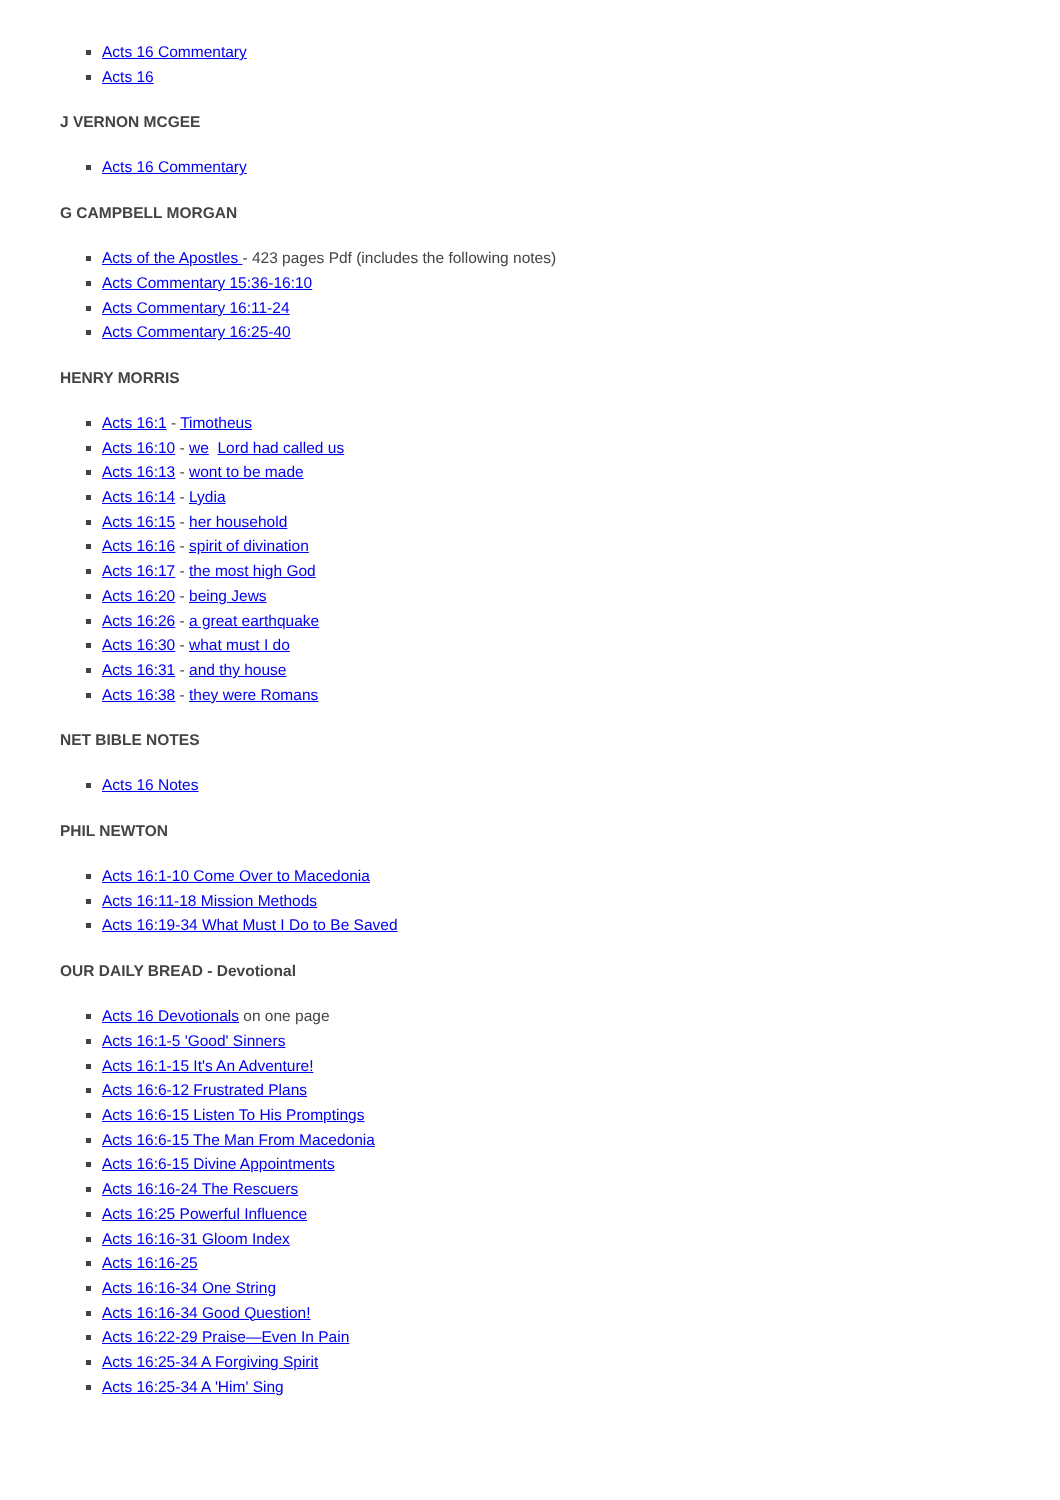Acts 16 Commentary
Acts 16
J VERNON MCGEE
Acts 16 Commentary
G CAMPBELL MORGAN
Acts of the Apostles - 423 pages Pdf (includes the following notes)
Acts Commentary 15:36-16:10
Acts Commentary 16:11-24
Acts Commentary 16:25-40
HENRY MORRIS
Acts 16:1 - Timotheus
Acts 16:10 - we Lord had called us
Acts 16:13 - wont to be made
Acts 16:14 - Lydia
Acts 16:15 - her household
Acts 16:16 - spirit of divination
Acts 16:17 - the most high God
Acts 16:20 - being Jews
Acts 16:26 - a great earthquake
Acts 16:30 - what must I do
Acts 16:31 - and thy house
Acts 16:38 - they were Romans
NET BIBLE NOTES
Acts 16 Notes
PHIL NEWTON
Acts 16:1-10 Come Over to Macedonia
Acts 16:11-18 Mission Methods
Acts 16:19-34 What Must I Do to Be Saved
OUR DAILY BREAD - Devotional
Acts 16 Devotionals on one page
Acts 16:1-5 'Good' Sinners
Acts 16:1-15 It's An Adventure!
Acts 16:6-12 Frustrated Plans
Acts 16:6-15 Listen To His Promptings
Acts 16:6-15 The Man From Macedonia
Acts 16:6-15 Divine Appointments
Acts 16:16-24 The Rescuers
Acts 16:25 Powerful Influence
Acts 16:16-31 Gloom Index
Acts 16:16-25
Acts 16:16-34 One String
Acts 16:16-34 Good Question!
Acts 16:22-29 Praise—Even In Pain
Acts 16:25-34 A Forgiving Spirit
Acts 16:25-34 A 'Him' Sing